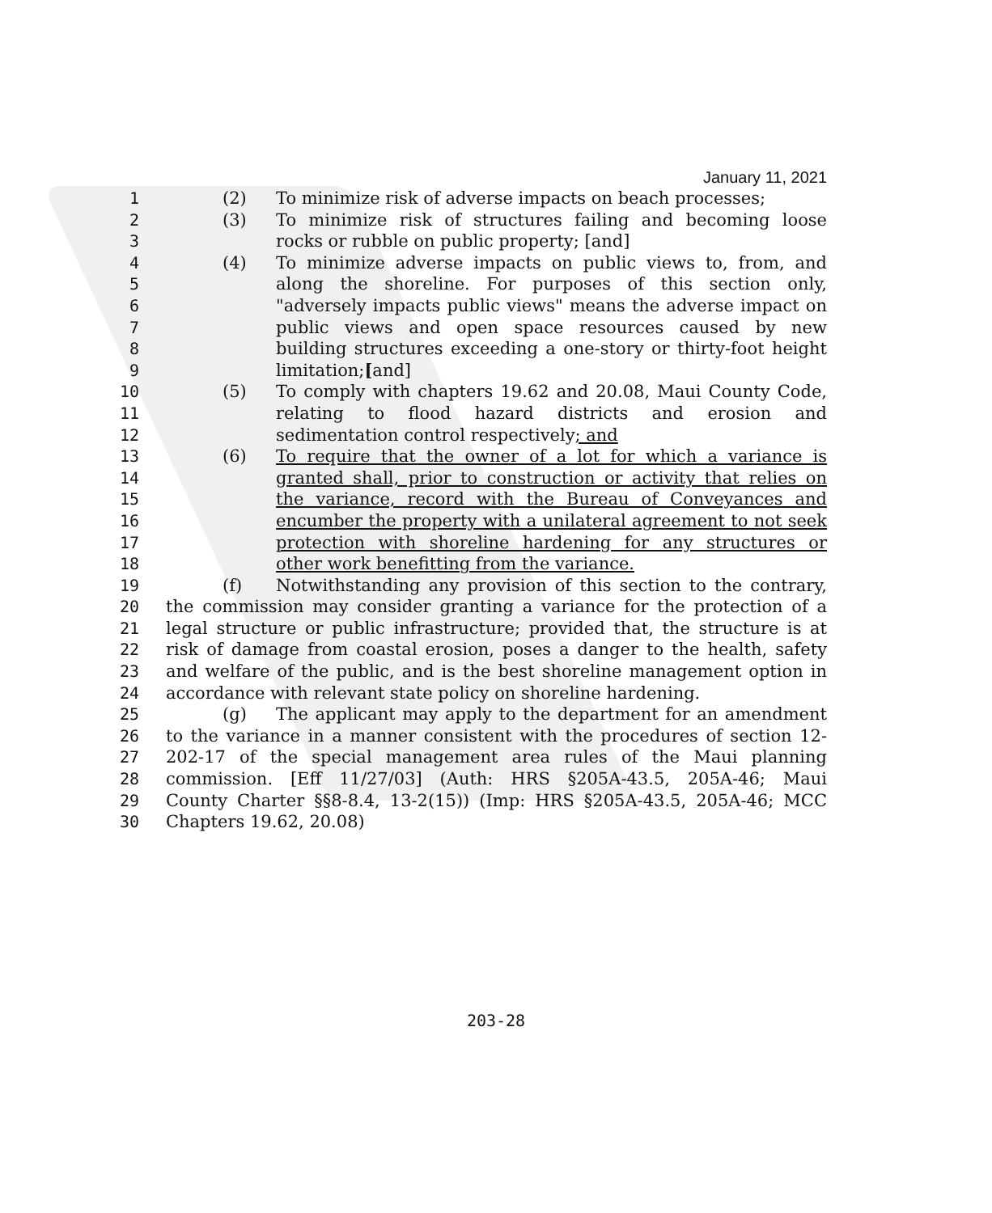January 11, 2021
1 (2) To minimize risk of adverse impacts on beach processes;
2 (3) To minimize risk of structures failing and becoming loose
3 rocks or rubble on public property; [and]
4 (4) To minimize adverse impacts on public views to, from, and
5 along the shoreline. For purposes of this section only,
6 "adversely impacts public views" means the adverse impact on
7 public views and open space resources caused by new
8 building structures exceeding a one-story or thirty-foot height
9 limitation;[and]
10 (5) To comply with chapters 19.62 and 20.08, Maui County Code,
11 relating to flood hazard districts and erosion and
12 sedimentation control respectively; and
13 (6) To require that the owner of a lot for which a variance is
14 granted shall, prior to construction or activity that relies on
15 the variance, record with the Bureau of Conveyances and
16 encumber the property with a unilateral agreement to not seek
17 protection with shoreline hardening for any structures or
18 other work benefitting from the variance.
19 (f) Notwithstanding any provision of this section to the contrary,
20 the commission may consider granting a variance for the protection of a
21 legal structure or public infrastructure; provided that, the structure is at
22 risk of damage from coastal erosion, poses a danger to the health, safety
23 and welfare of the public, and is the best shoreline management option in
24 accordance with relevant state policy on shoreline hardening.
25 (g) The applicant may apply to the department for an amendment
26 to the variance in a manner consistent with the procedures of section 12-
27 202-17 of the special management area rules of the Maui planning
28 commission. [Eff 11/27/03] (Auth: HRS §205A-43.5, 205A-46; Maui
29 County Charter §§8-8.4, 13-2(15)) (Imp: HRS §205A-43.5, 205A-46; MCC
30 Chapters 19.62, 20.08)
203-28